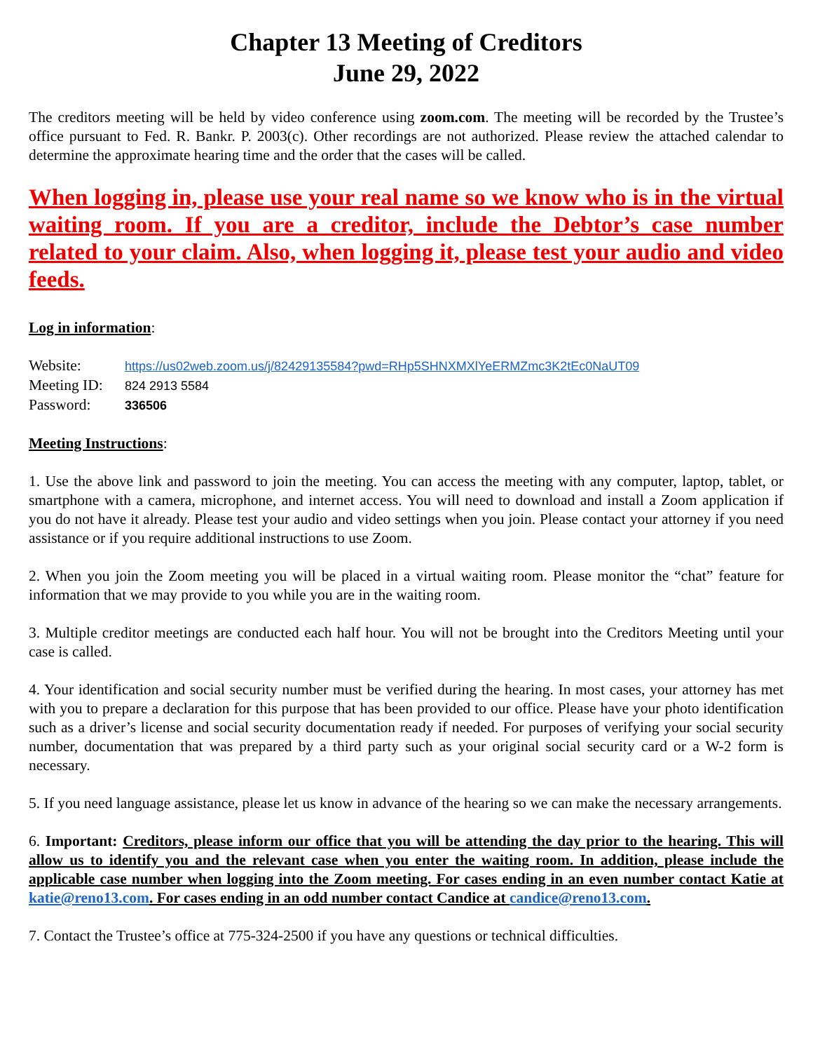Chapter 13 Meeting of Creditors
June 29, 2022
The creditors meeting will be held by video conference using zoom.com. The meeting will be recorded by the Trustee’s office pursuant to Fed. R. Bankr. P. 2003(c). Other recordings are not authorized. Please review the attached calendar to determine the approximate hearing time and the order that the cases will be called.
When logging in, please use your real name so we know who is in the virtual waiting room. If you are a creditor, include the Debtor’s case number related to your claim. Also, when logging it, please test your audio and video feeds.
Log in information:
Website: https://us02web.zoom.us/j/82429135584?pwd=RHp5SHNXMXlYeERMZmc3K2tEc0NaUT09
Meeting ID: 824 2913 5584
Password: 336506
Meeting Instructions:
1. Use the above link and password to join the meeting. You can access the meeting with any computer, laptop, tablet, or smartphone with a camera, microphone, and internet access. You will need to download and install a Zoom application if you do not have it already. Please test your audio and video settings when you join. Please contact your attorney if you need assistance or if you require additional instructions to use Zoom.
2. When you join the Zoom meeting you will be placed in a virtual waiting room. Please monitor the “chat” feature for information that we may provide to you while you are in the waiting room.
3. Multiple creditor meetings are conducted each half hour. You will not be brought into the Creditors Meeting until your case is called.
4. Your identification and social security number must be verified during the hearing. In most cases, your attorney has met with you to prepare a declaration for this purpose that has been provided to our office. Please have your photo identification such as a driver’s license and social security documentation ready if needed. For purposes of verifying your social security number, documentation that was prepared by a third party such as your original social security card or a W-2 form is necessary.
5. If you need language assistance, please let us know in advance of the hearing so we can make the necessary arrangements.
6. Important: Creditors, please inform our office that you will be attending the day prior to the hearing. This will allow us to identify you and the relevant case when you enter the waiting room. In addition, please include the applicable case number when logging into the Zoom meeting. For cases ending in an even number contact Katie at katie@reno13.com. For cases ending in an odd number contact Candice at candice@reno13.com.
7. Contact the Trustee’s office at 775-324-2500 if you have any questions or technical difficulties.